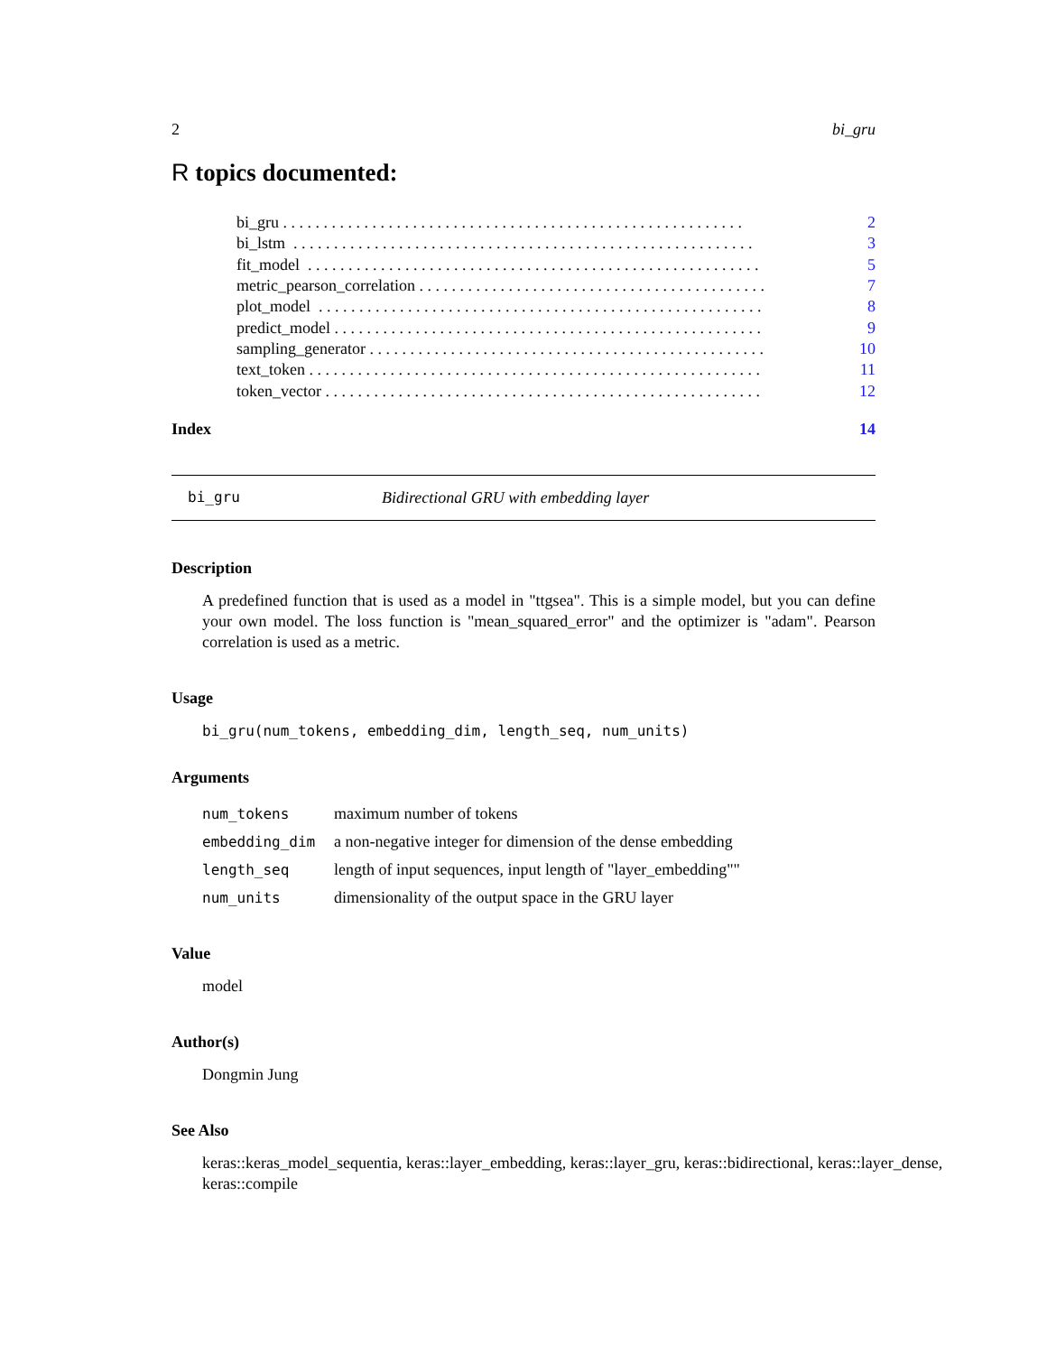2 bi_gru
R topics documented:
| bi_gru . . . . . . . . . . . . . . . . . . . . . . . . . . . . . . . . . . . . . . . . . . . . . . . . . . . . . . . . . | 2 |
| bi_lstm . . . . . . . . . . . . . . . . . . . . . . . . . . . . . . . . . . . . . . . . . . . . . . . . . . . . . . . . . | 3 |
| fit_model . . . . . . . . . . . . . . . . . . . . . . . . . . . . . . . . . . . . . . . . . . . . . . . . . . . . . . . . | 5 |
| metric_pearson_correlation . . . . . . . . . . . . . . . . . . . . . . . . . . . . . . . . . . . . . . . . . . . | 7 |
| plot_model . . . . . . . . . . . . . . . . . . . . . . . . . . . . . . . . . . . . . . . . . . . . . . . . . . . . . . . | 8 |
| predict_model . . . . . . . . . . . . . . . . . . . . . . . . . . . . . . . . . . . . . . . . . . . . . . . . . . . . . | 9 |
| sampling_generator . . . . . . . . . . . . . . . . . . . . . . . . . . . . . . . . . . . . . . . . . . . . . . . . . | 10 |
| text_token . . . . . . . . . . . . . . . . . . . . . . . . . . . . . . . . . . . . . . . . . . . . . . . . . . . . . . . . | 11 |
| token_vector . . . . . . . . . . . . . . . . . . . . . . . . . . . . . . . . . . . . . . . . . . . . . . . . . . . . . . | 12 |
Index 14
bi_gru Bidirectional GRU with embedding layer
Description
A predefined function that is used as a model in "ttgsea". This is a simple model, but you can define your own model. The loss function is "mean_squared_error" and the optimizer is "adam". Pearson correlation is used as a metric.
Usage
bi_gru(num_tokens, embedding_dim, length_seq, num_units)
Arguments
| num_tokens | maximum number of tokens |
| embedding_dim | a non-negative integer for dimension of the dense embedding |
| length_seq | length of input sequences, input length of "layer_embedding"" |
| num_units | dimensionality of the output space in the GRU layer |
Value
model
Author(s)
Dongmin Jung
See Also
keras::keras_model_sequentia, keras::layer_embedding, keras::layer_gru, keras::bidirectional, keras::layer_dense, keras::compile